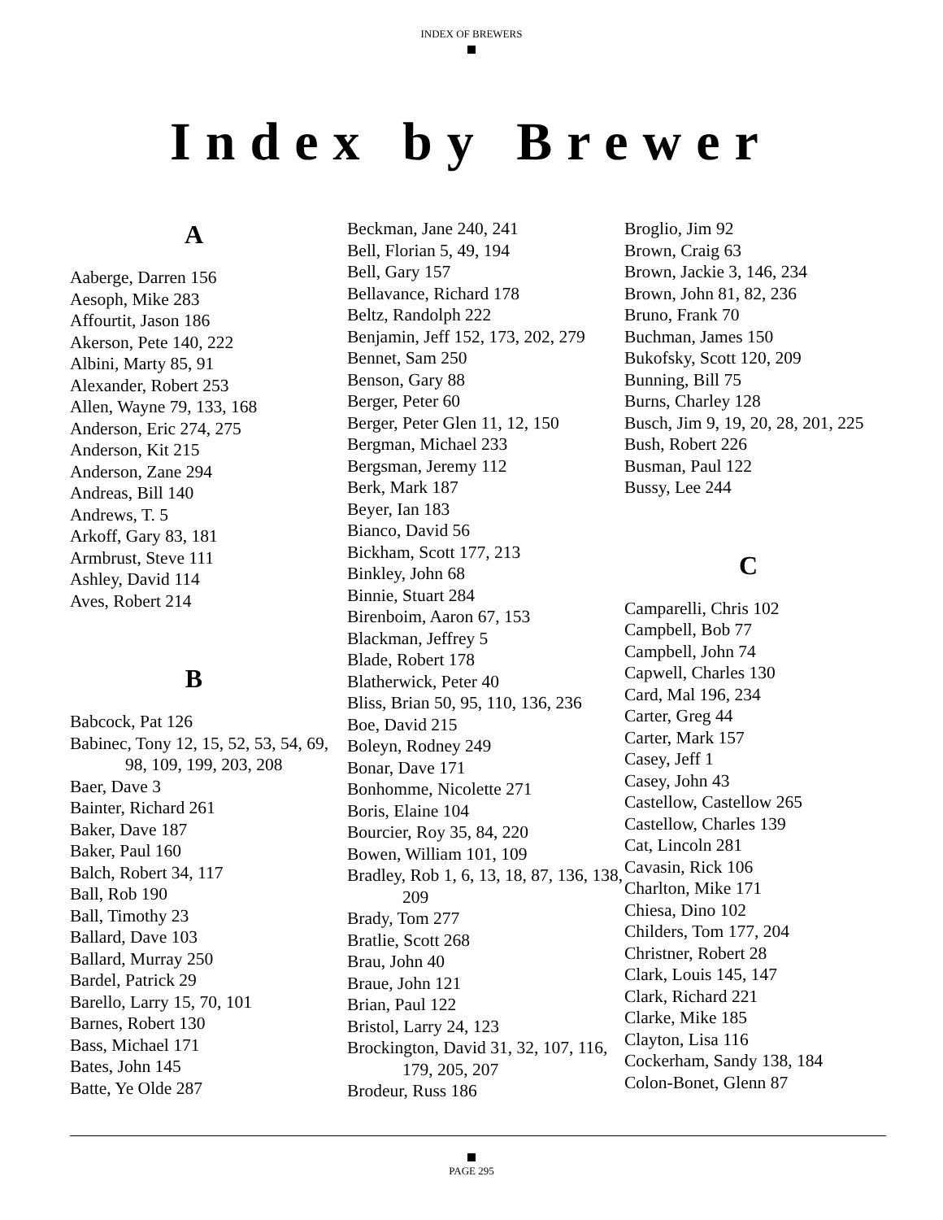INDEX OF BREWERS
Index by Brewer
A
Aaberge, Darren 156
Aesoph, Mike 283
Affourtit, Jason 186
Akerson, Pete 140, 222
Albini, Marty 85, 91
Alexander, Robert 253
Allen, Wayne 79, 133, 168
Anderson, Eric 274, 275
Anderson, Kit 215
Anderson, Zane 294
Andreas, Bill 140
Andrews, T. 5
Arkoff, Gary 83, 181
Armbrust, Steve 111
Ashley, David 114
Aves, Robert 214
B
Babcock, Pat 126
Babinec, Tony 12, 15, 52, 53, 54, 69, 98, 109, 199, 203, 208
Baer, Dave 3
Bainter, Richard 261
Baker, Dave 187
Baker, Paul 160
Balch, Robert 34, 117
Ball, Rob 190
Ball, Timothy 23
Ballard, Dave 103
Ballard, Murray 250
Bardel, Patrick 29
Barello, Larry 15, 70, 101
Barnes, Robert 130
Bass, Michael 171
Bates, John 145
Batte, Ye Olde 287
Beckman, Jane 240, 241
Bell, Florian 5, 49, 194
Bell, Gary 157
Bellavance, Richard 178
Beltz, Randolph 222
Benjamin, Jeff 152, 173, 202, 279
Bennet, Sam 250
Benson, Gary 88
Berger, Peter 60
Berger, Peter Glen 11, 12, 150
Bergman, Michael 233
Bergsman, Jeremy 112
Berk, Mark 187
Beyer, Ian 183
Bianco, David 56
Bickham, Scott 177, 213
Binkley, John 68
Binnie, Stuart 284
Birenboim, Aaron 67, 153
Blackman, Jeffrey 5
Blade, Robert 178
Blatherwick, Peter 40
Bliss, Brian 50, 95, 110, 136, 236
Boe, David 215
Boleyn, Rodney 249
Bonar, Dave 171
Bonhomme, Nicolette 271
Boris, Elaine 104
Bourcier, Roy 35, 84, 220
Bowen, William 101, 109
Bradley, Rob 1, 6, 13, 18, 87, 136, 138, 209
Brady, Tom 277
Bratlie, Scott 268
Brau, John 40
Braue, John 121
Brian, Paul 122
Bristol, Larry 24, 123
Brockington, David 31, 32, 107, 116, 179, 205, 207
Brodeur, Russ 186
Broglio, Jim 92
Brown, Craig 63
Brown, Jackie 3, 146, 234
Brown, John 81, 82, 236
Bruno, Frank 70
Buchman, James 150
Bukofsky, Scott 120, 209
Bunning, Bill 75
Burns, Charley 128
Busch, Jim 9, 19, 20, 28, 201, 225
Bush, Robert 226
Busman, Paul 122
Bussy, Lee 244
C
Camparelli, Chris 102
Campbell, Bob 77
Campbell, John 74
Capwell, Charles 130
Card, Mal 196, 234
Carter, Greg 44
Carter, Mark 157
Casey, Jeff 1
Casey, John 43
Castellow, Castellow 265
Castellow, Charles 139
Cat, Lincoln 281
Cavasin, Rick 106
Charlton, Mike 171
Chiesa, Dino 102
Childers, Tom 177, 204
Christner, Robert 28
Clark, Louis 145, 147
Clark, Richard 221
Clarke, Mike 185
Clayton, Lisa 116
Cockerham, Sandy 138, 184
Colon-Bonet, Glenn 87
PAGE 295